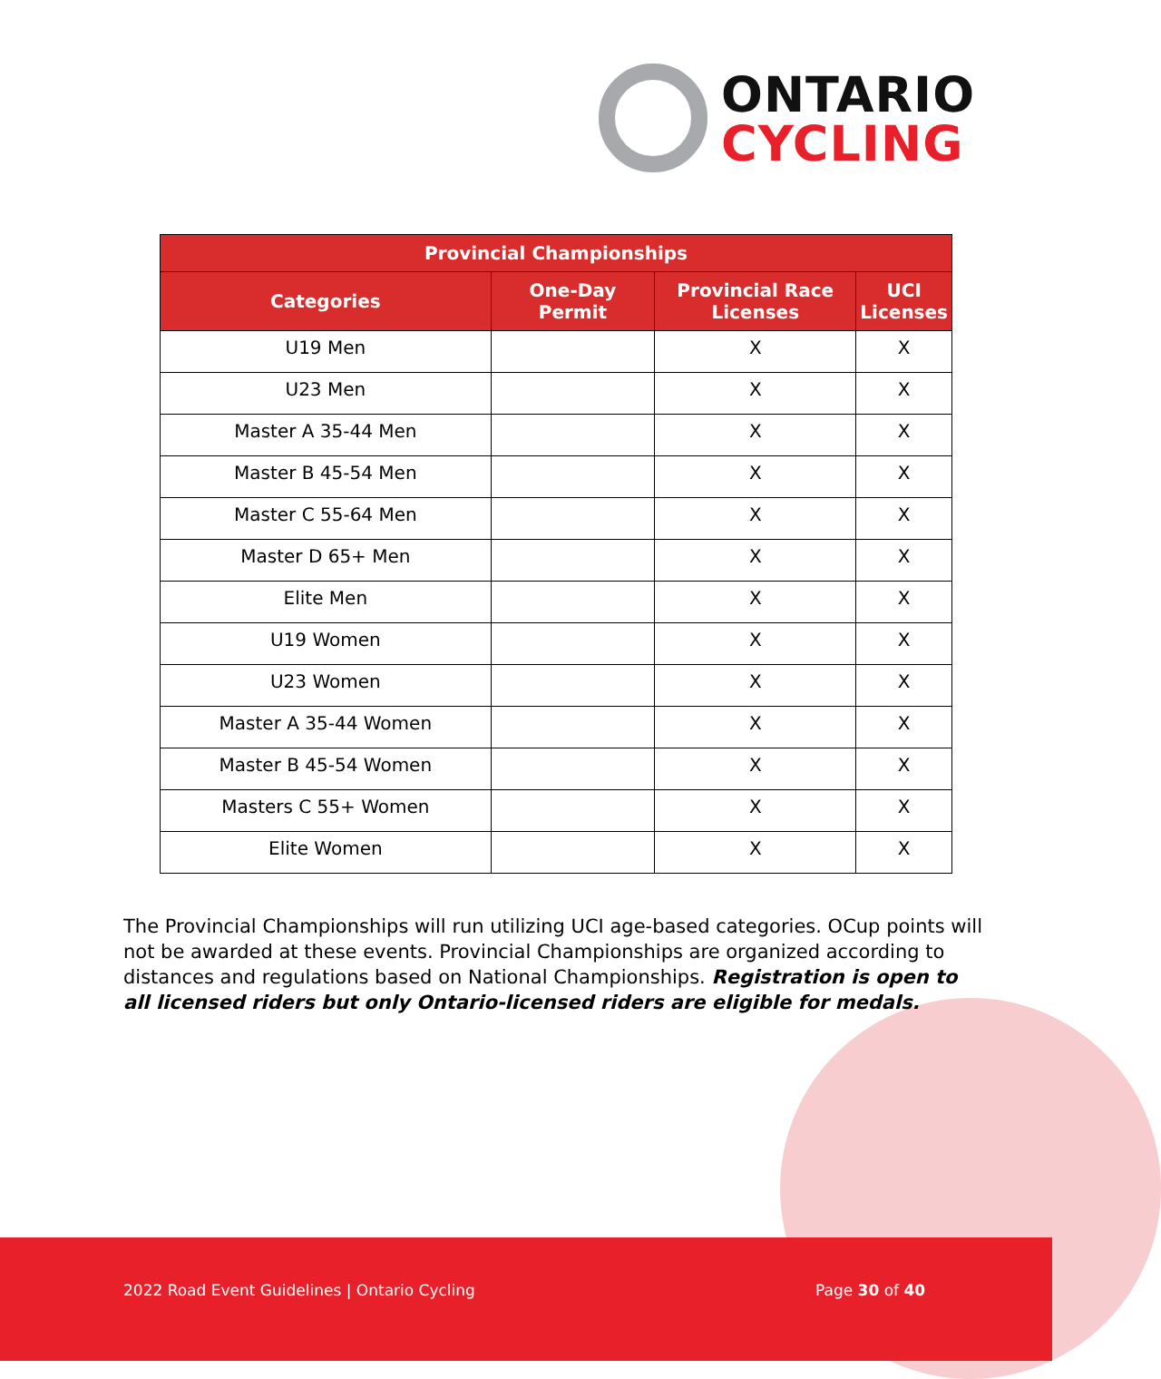ONTARIO
CYCLING
| Provincial Championships | | | |
| --- | --- | --- | --- |
| Categories | One-Day Permit | Provincial Race Licenses | UCI Licenses |
| U19 Men | | X | X |
| U23 Men | | X | X |
| Master A 35-44 Men | | X | X |
| Master B 45-54 Men | | X | X |
| Master C 55-64 Men | | X | X |
| Master D 65+ Men | | X | X |
| Elite Men | | X | X |
| U19 Women | | X | X |
| U23 Women | | X | X |
| Master A 35-44 Women | | X | X |
| Master B 45-54 Women | | X | X |
| Masters C 55+ Women | | X | X |
| Elite Women | | X | X |
The Provincial Championships will run utilizing UCI age-based categories. OCup points will not be awarded at these events. Provincial Championships are organized according to distances and regulations based on National Championships. Registration is open to all licensed riders but only Ontario-licensed riders are eligible for medals.
2022 Road Event Guidelines | Ontario Cycling Page 30 of 40